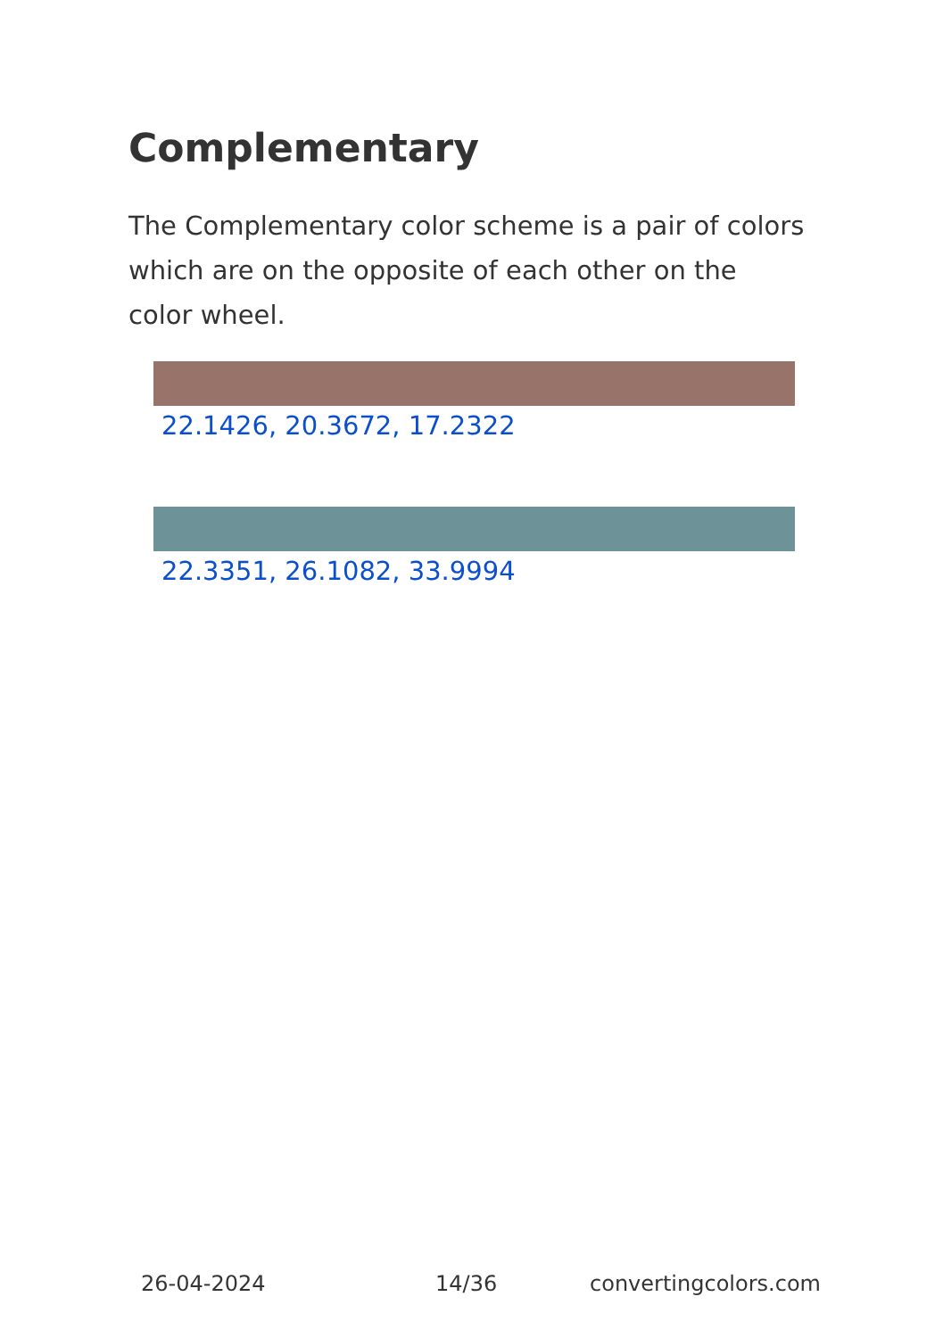Complementary
The Complementary color scheme is a pair of colors which are on the opposite of each other on the color wheel.
22.1426, 20.3672, 17.2322
22.3351, 26.1082, 33.9994
26-04-2024 14/36 convertingcolors.com